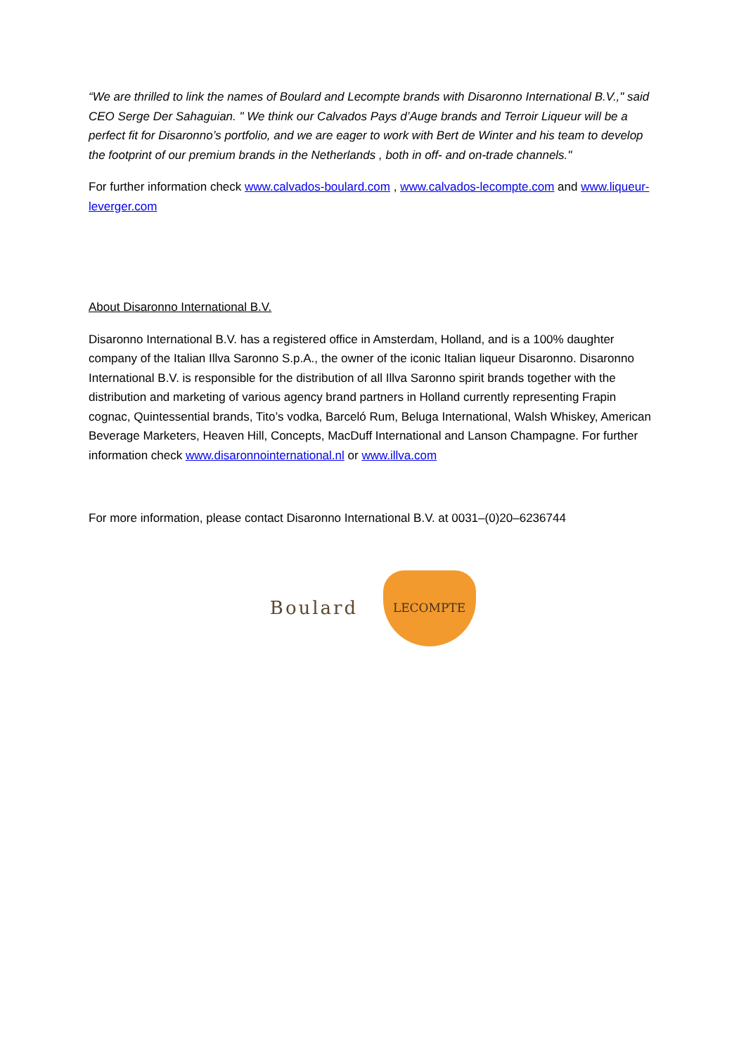“We are thrilled to link the names of Boulard and Lecompte brands with Disaronno International B.V.," said CEO Serge Der Sahaguian. " We think our Calvados Pays d’Auge brands and Terroir Liqueur will be a perfect fit for Disaronno’s portfolio, and we are eager to work with Bert de Winter and his team to develop the footprint of our premium brands in the Netherlands , both in off- and on-trade channels."
For further information check www.calvados-boulard.com , www.calvados-lecompte.com and www.liqueur-leverger.com
About Disaronno International B.V.
Disaronno International B.V. has a registered office in Amsterdam, Holland, and is a 100% daughter company of the Italian Illva Saronno S.p.A., the owner of the iconic Italian liqueur Disaronno. Disaronno International B.V. is responsible for the distribution of all Illva Saronno spirit brands together with the distribution and marketing of various agency brand partners in Holland currently representing Frapin cognac, Quintessential brands, Tito’s vodka, Barceló Rum, Beluga International, Walsh Whiskey, American Beverage Marketers, Heaven Hill, Concepts, MacDuff International and Lanson Champagne. For further information check www.disaronnointernational.nl or www.illva.com
For more information, please contact Disaronno International B.V. at 0031–(0)20–6236744
Boulard
LECOMPTE